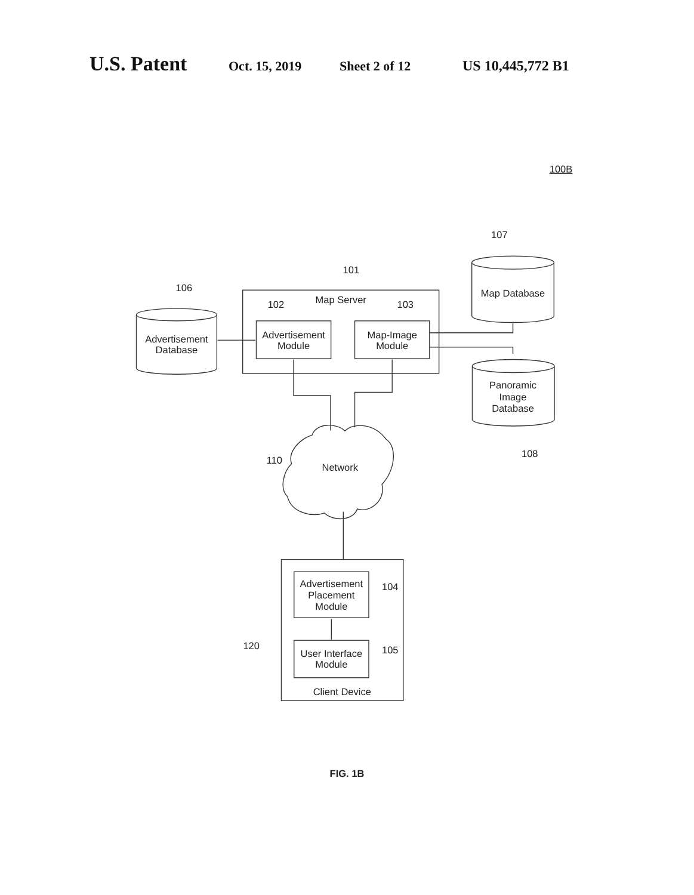U.S. Patent Oct. 15, 2019 Sheet 2 of 12 US 10,445,772 B1
100B
107
101
106
Map Server
102
103
Advertisement
Database
Advertisement
Module
Map-Image
Module
Map Database
Panoramic
Image
Database
108
110
Network
Advertisement
Placement
Module
104
120
User Interface
Module
105
Client Device
FIG. 1B